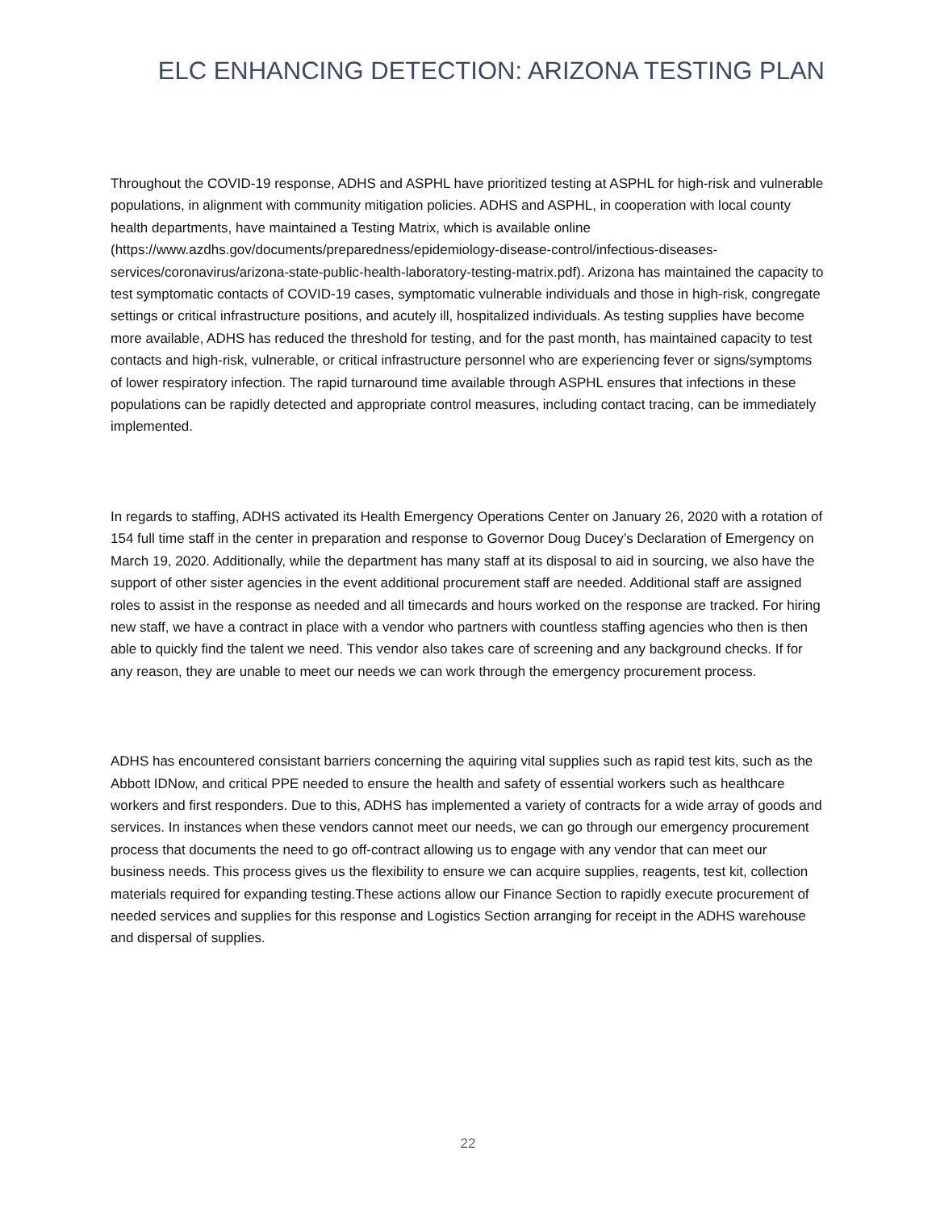ELC ENHANCING DETECTION: ARIZONA TESTING PLAN
Throughout the COVID-19 response, ADHS and ASPHL have prioritized testing at ASPHL for high-risk and vulnerable populations, in alignment with community mitigation policies. ADHS and ASPHL, in cooperation with local county health departments, have maintained a Testing Matrix, which is available online (https://www.azdhs.gov/documents/preparedness/epidemiology-disease-control/infectious-diseases-services/coronavirus/arizona-state-public-health-laboratory-testing-matrix.pdf). Arizona has maintained the capacity to test symptomatic contacts of COVID-19 cases, symptomatic vulnerable individuals and those in high-risk, congregate settings or critical infrastructure positions, and acutely ill, hospitalized individuals. As testing supplies have become more available, ADHS has reduced the threshold for testing, and for the past month, has maintained capacity to test contacts and high-risk, vulnerable, or critical infrastructure personnel who are experiencing fever or signs/symptoms of lower respiratory infection. The rapid turnaround time available through ASPHL ensures that infections in these populations can be rapidly detected and appropriate control measures, including contact tracing, can be immediately implemented.
In regards to staffing, ADHS activated its Health Emergency Operations Center on January 26, 2020 with a rotation of 154 full time staff in the center in preparation and response to Governor Doug Ducey’s Declaration of Emergency on March 19, 2020. Additionally, while the department has many staff at its disposal to aid in sourcing, we also have the support of other sister agencies in the event additional procurement staff are needed. Additional staff are assigned roles to assist in the response as needed and all timecards and hours worked on the response are tracked. For hiring new staff, we have a contract in place with a vendor who partners with countless staffing agencies who then is then able to quickly find the talent we need. This vendor also takes care of screening and any background checks. If for any reason, they are unable to meet our needs we can work through the emergency procurement process.
ADHS has encountered consistant barriers concerning the aquiring vital supplies such as rapid test kits, such as the Abbott IDNow, and critical PPE needed to ensure the health and safety of essential workers such as healthcare workers and first responders. Due to this, ADHS has implemented a variety of contracts for a wide array of goods and services. In instances when these vendors cannot meet our needs, we can go through our emergency procurement process that documents the need to go off-contract allowing us to engage with any vendor that can meet our business needs. This process gives us the flexibility to ensure we can acquire supplies, reagents, test kit, collection materials required for expanding testing.These actions allow our Finance Section to rapidly execute procurement of needed services and supplies for this response and Logistics Section arranging for receipt in the ADHS warehouse and dispersal of supplies.
22